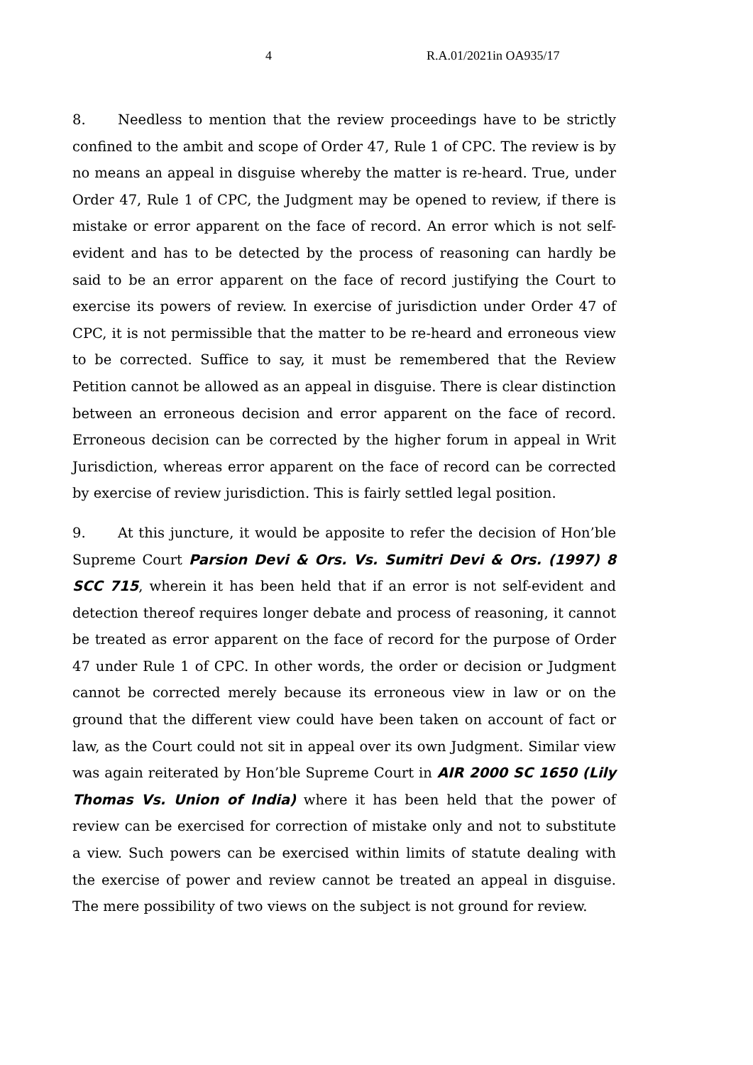4 R.A.01/2021in OA935/17
8. Needless to mention that the review proceedings have to be strictly confined to the ambit and scope of Order 47, Rule 1 of CPC. The review is by no means an appeal in disguise whereby the matter is re-heard. True, under Order 47, Rule 1 of CPC, the Judgment may be opened to review, if there is mistake or error apparent on the face of record. An error which is not self-evident and has to be detected by the process of reasoning can hardly be said to be an error apparent on the face of record justifying the Court to exercise its powers of review. In exercise of jurisdiction under Order 47 of CPC, it is not permissible that the matter to be re-heard and erroneous view to be corrected. Suffice to say, it must be remembered that the Review Petition cannot be allowed as an appeal in disguise. There is clear distinction between an erroneous decision and error apparent on the face of record. Erroneous decision can be corrected by the higher forum in appeal in Writ Jurisdiction, whereas error apparent on the face of record can be corrected by exercise of review jurisdiction. This is fairly settled legal position.
9. At this juncture, it would be apposite to refer the decision of Hon’ble Supreme Court Parsion Devi & Ors. Vs. Sumitri Devi & Ors. (1997) 8 SCC 715, wherein it has been held that if an error is not self-evident and detection thereof requires longer debate and process of reasoning, it cannot be treated as error apparent on the face of record for the purpose of Order 47 under Rule 1 of CPC. In other words, the order or decision or Judgment cannot be corrected merely because its erroneous view in law or on the ground that the different view could have been taken on account of fact or law, as the Court could not sit in appeal over its own Judgment. Similar view was again reiterated by Hon’ble Supreme Court in AIR 2000 SC 1650 (Lily Thomas Vs. Union of India) where it has been held that the power of review can be exercised for correction of mistake only and not to substitute a view. Such powers can be exercised within limits of statute dealing with the exercise of power and review cannot be treated an appeal in disguise. The mere possibility of two views on the subject is not ground for review.